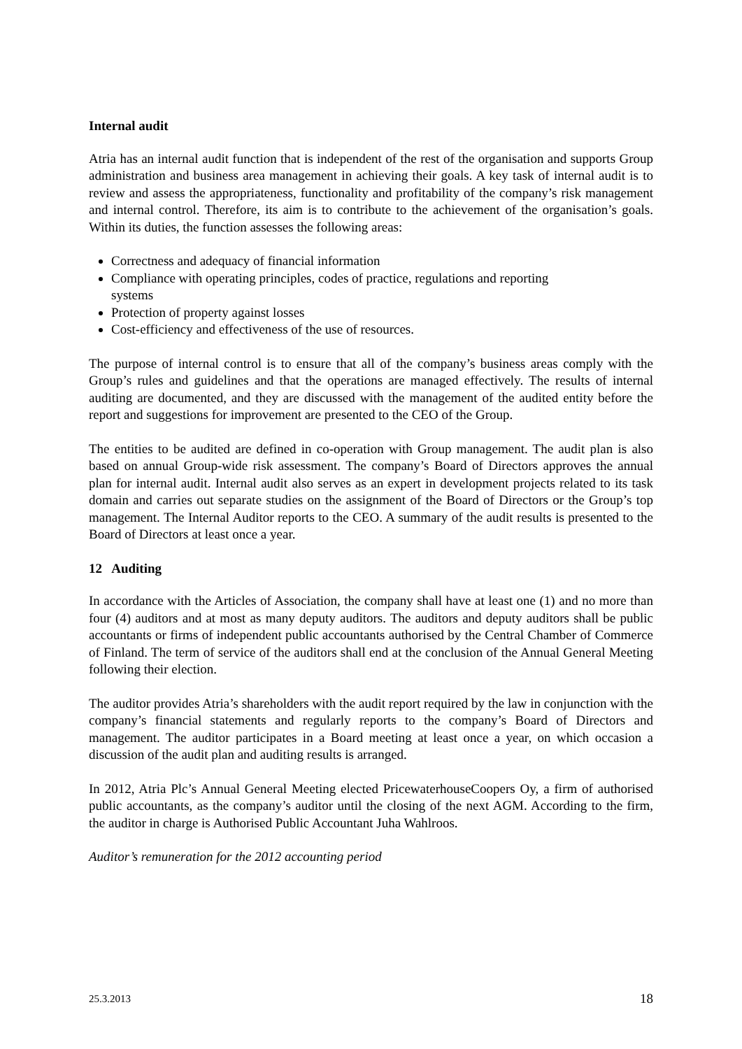Internal audit
Atria has an internal audit function that is independent of the rest of the organisation and supports Group administration and business area management in achieving their goals. A key task of internal audit is to review and assess the appropriateness, functionality and profitability of the company’s risk management and internal control. Therefore, its aim is to contribute to the achievement of the organisation’s goals. Within its duties, the function assesses the following areas:
Correctness and adequacy of financial information
Compliance with operating principles, codes of practice, regulations and reporting
systems
Protection of property against losses
Cost-efficiency and effectiveness of the use of resources.
The purpose of internal control is to ensure that all of the company’s business areas comply with the Group’s rules and guidelines and that the operations are managed effectively. The results of internal auditing are documented, and they are discussed with the management of the audited entity before the report and suggestions for improvement are presented to the CEO of the Group.
The entities to be audited are defined in co-operation with Group management. The audit plan is also based on annual Group-wide risk assessment. The company’s Board of Directors approves the annual plan for internal audit. Internal audit also serves as an expert in development projects related to its task domain and carries out separate studies on the assignment of the Board of Directors or the Group’s top management. The Internal Auditor reports to the CEO. A summary of the audit results is presented to the Board of Directors at least once a year.
12 Auditing
In accordance with the Articles of Association, the company shall have at least one (1) and no more than four (4) auditors and at most as many deputy auditors. The auditors and deputy auditors shall be public accountants or firms of independent public accountants authorised by the Central Chamber of Commerce of Finland. The term of service of the auditors shall end at the conclusion of the Annual General Meeting following their election.
The auditor provides Atria’s shareholders with the audit report required by the law in conjunction with the company’s financial statements and regularly reports to the company’s Board of Directors and management. The auditor participates in a Board meeting at least once a year, on which occasion a discussion of the audit plan and auditing results is arranged.
In 2012, Atria Plc’s Annual General Meeting elected PricewaterhouseCoopers Oy, a firm of authorised public accountants, as the company’s auditor until the closing of the next AGM. According to the firm, the auditor in charge is Authorised Public Accountant Juha Wahlroos.
Auditor’s remuneration for the 2012 accounting period
25.3.2013 18